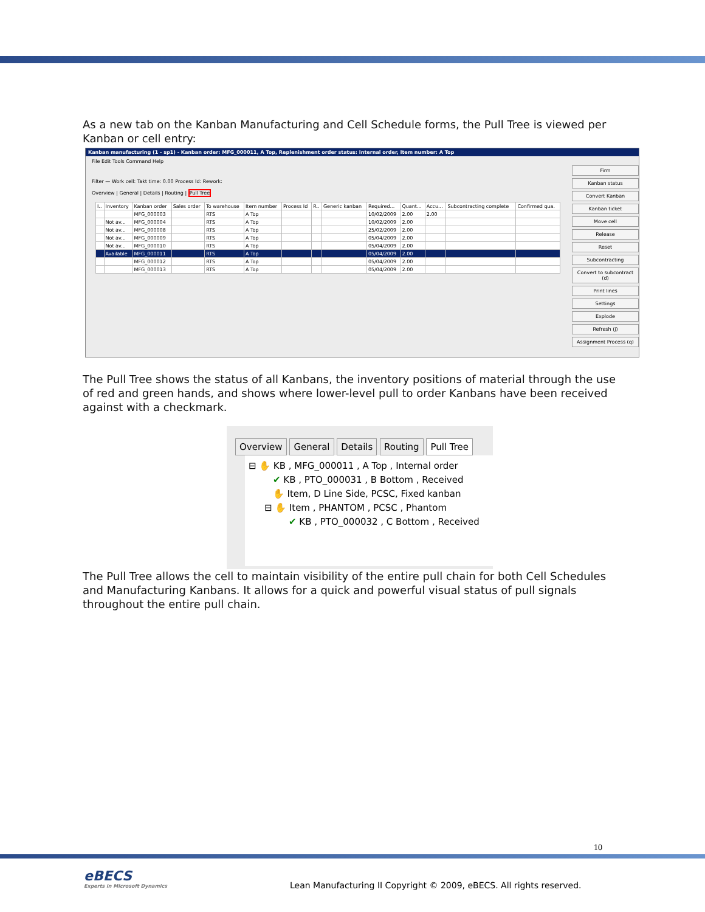As a new tab on the Kanban Manufacturing and Cell Schedule forms, the Pull Tree is viewed per Kanban or cell entry:
Kanban manufacturing (1 - sp1) - Kanban order: MFG_000011, A Top, Replenishment order status: Internal order, Item number: A Top
File Edit Tools Command Help
Filter — Work cell: Takt time: 0.00 Process Id: Rework:
Overview | General | Details | Routing | Pull Tree
| I.. | Inventory | Kanban order | Sales order | To warehouse | Item number | Process Id | R.. | Generic kanban | Required... | Quant... | Accu... | Subcontracting complete | Confirmed qua. |
| --- | --- | --- | --- | --- | --- | --- | --- | --- | --- | --- | --- | --- | --- |
| | | MFG_000003 | | RTS | A Top | | | | 10/02/2009 | 2.00 | 2.00 | | |
| | Not av... | MFG_000004 | | RTS | A Top | | | | 10/02/2009 | 2.00 | | | |
| | Not av... | MFG_000008 | | RTS | A Top | | | | 25/02/2009 | 2.00 | | | |
| | Not av... | MFG_000009 | | RTS | A Top | | | | 05/04/2009 | 2.00 | | | |
| | Not av... | MFG_000010 | | RTS | A Top | | | | 05/04/2009 | 2.00 | | | |
| | Available | MFG_000011 | | RTS | A Top | | | | 05/04/2009 | 2.00 | | | |
| | | MFG_000012 | | RTS | A Top | | | | 05/04/2009 | 2.00 | | | |
| | | MFG_000013 | | RTS | A Top | | | | 05/04/2009 | 2.00 | | | |
Firm
Kanban status
Convert Kanban
Kanban ticket
Move cell
Release
Reset
Subcontracting
Convert to subcontract (d)
Print lines
Settings
Explode
Refresh (j)
Assignment Process (q)
The Pull Tree shows the status of all Kanbans, the inventory positions of material through the use of red and green hands, and shows where lower-level pull to order Kanbans have been received against with a checkmark.
Overview General Details Routing Pull Tree
⊟ ✋ KB , MFG_000011 , A Top , Internal order
✔ KB , PTO_000031 , B Bottom , Received
✋ Item, D Line Side, PCSC, Fixed kanban
⊟ ✋ Item , PHANTOM , PCSC , Phantom
✔ KB , PTO_000032 , C Bottom , Received
The Pull Tree allows the cell to maintain visibility of the entire pull chain for both Cell Schedules and Manufacturing Kanbans. It allows for a quick and powerful visual status of pull signals throughout the entire pull chain.
10
eBECS
Experts in Microsoft Dynamics
Lean Manufacturing II Copyright © 2009, eBECS. All rights reserved.